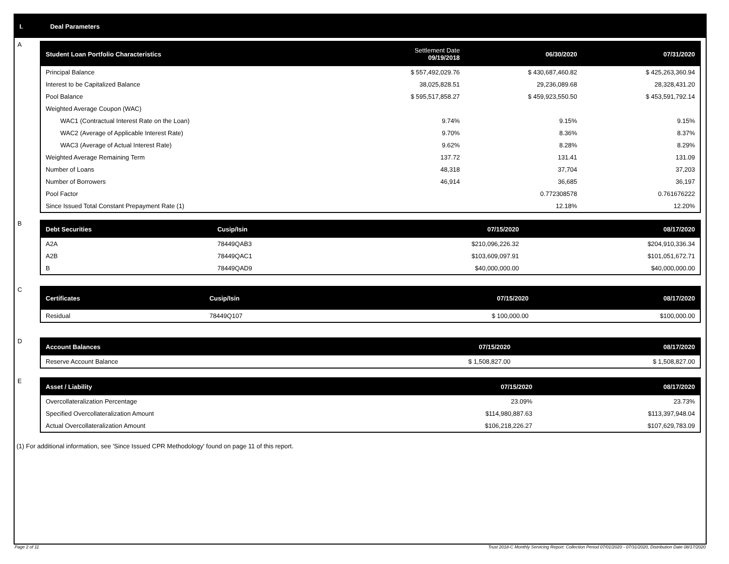I. Deal Parameters
A
| Student Loan Portfolio Characteristics | Settlement Date 09/19/2018 | 06/30/2020 | 07/31/2020 |
| --- | --- | --- | --- |
| Principal Balance | $ 557,492,029.76 | $ 430,687,460.82 | $ 425,263,360.94 |
| Interest to be Capitalized Balance | 38,025,828.51 | 29,236,089.68 | 28,328,431.20 |
| Pool Balance | $ 595,517,858.27 | $ 459,923,550.50 | $ 453,591,792.14 |
| Weighted Average Coupon (WAC) | | | |
| WAC1 (Contractual Interest Rate on the Loan) | 9.74% | 9.15% | 9.15% |
| WAC2 (Average of Applicable Interest Rate) | 9.70% | 8.36% | 8.37% |
| WAC3 (Average of Actual Interest Rate) | 9.62% | 8.28% | 8.29% |
| Weighted Average Remaining Term | 137.72 | 131.41 | 131.09 |
| Number of Loans | 48,318 | 37,704 | 37,203 |
| Number of Borrowers | 46,914 | 36,685 | 36,197 |
| Pool Factor | | 0.772308578 | 0.761676222 |
| Since Issued Total Constant Prepayment Rate (1) | | 12.18% | 12.20% |
B
| Debt Securities | Cusip/Isin | 07/15/2020 | 08/17/2020 |
| --- | --- | --- | --- |
| A2A | 78449QAB3 | $210,096,226.32 | $204,910,336.34 |
| A2B | 78449QAC1 | $103,609,097.91 | $101,051,672.71 |
| B | 78449QAD9 | $40,000,000.00 | $40,000,000.00 |
C
| Certificates | Cusip/Isin | 07/15/2020 | 08/17/2020 |
| --- | --- | --- | --- |
| Residual | 78449Q107 | $ 100,000.00 | $100,000.00 |
D
| Account Balances | 07/15/2020 | 08/17/2020 |
| --- | --- | --- |
| Reserve Account Balance | $ 1,508,827.00 | $ 1,508,827.00 |
E
| Asset / Liability | 07/15/2020 | 08/17/2020 |
| --- | --- | --- |
| Overcollateralization Percentage | 23.09% | 23.73% |
| Specified Overcollateralization Amount | $114,980,887.63 | $113,397,948.04 |
| Actual Overcollateralization Amount | $106,218,226.27 | $107,629,783.09 |
(1) For additional information, see 'Since Issued CPR Methodology' found on page 11 of this report.
Page 2 of 11 Trust 2018-C Monthly Servicing Report: Collection Period 07/01/2020 - 07/31/2020, Distribution Date 08/17/2020